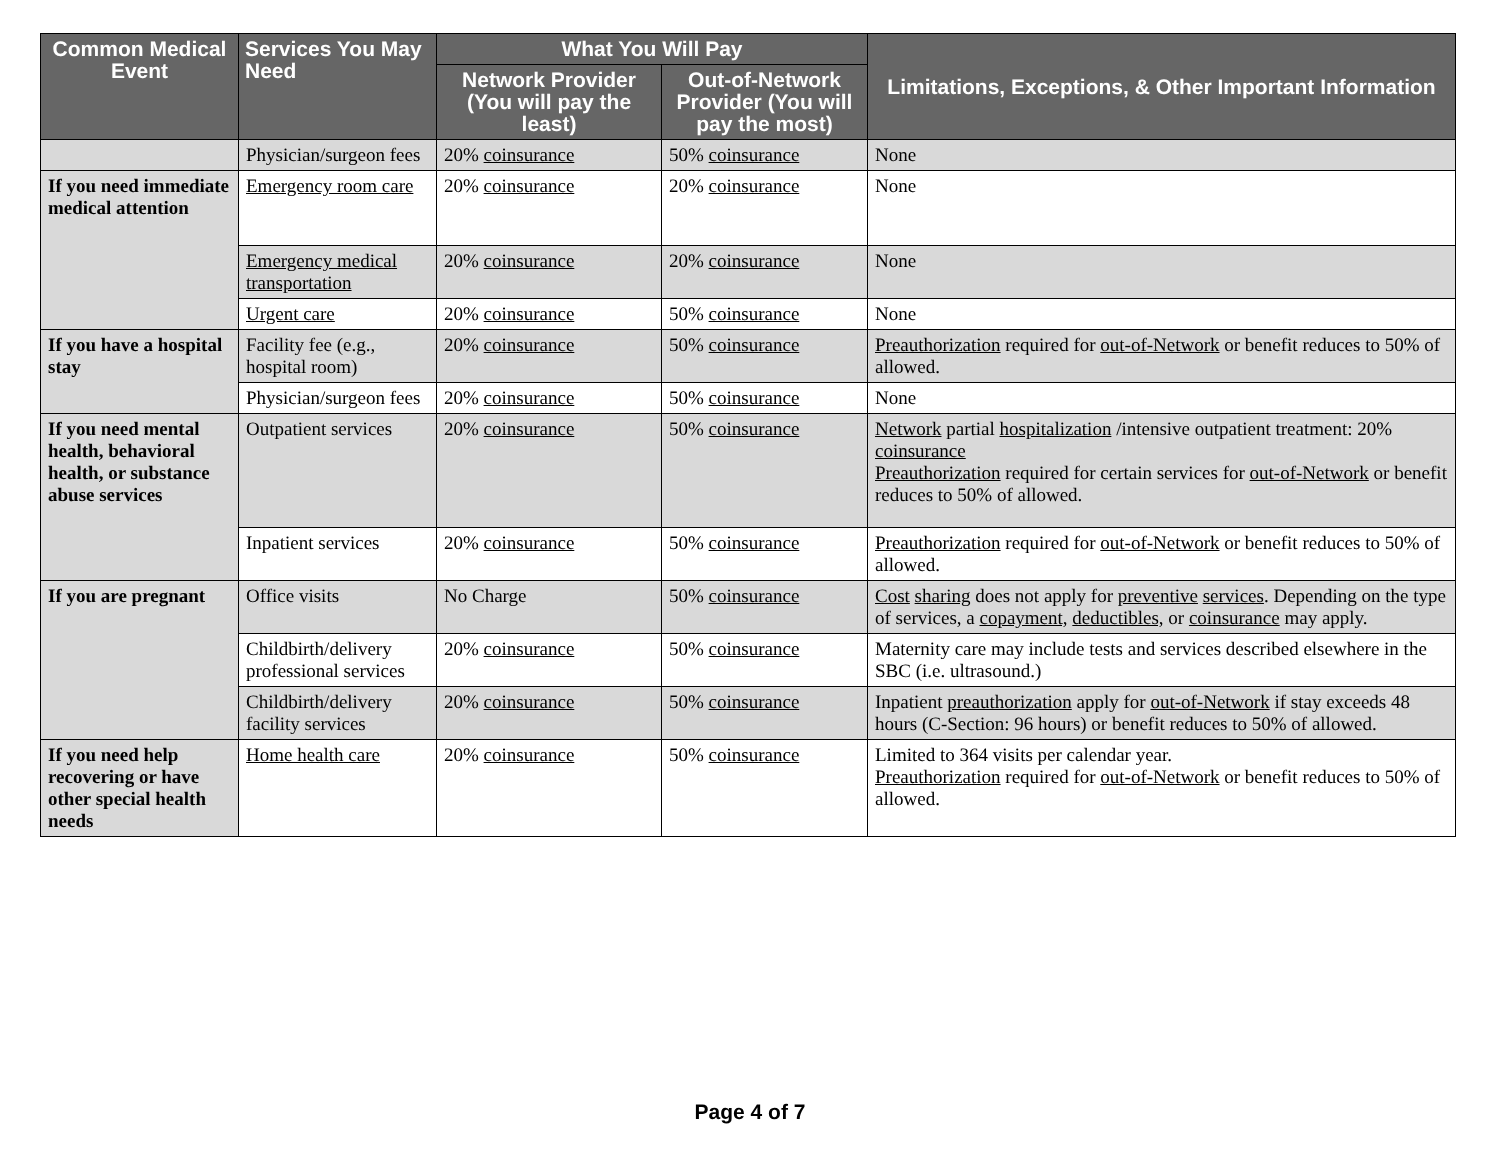| Common Medical Event | Services You May Need | What You Will Pay | | Limitations, Exceptions, & Other Important Information |
| --- | --- | --- | --- | --- |
| | | Network Provider (You will pay the least) | Out-of-Network Provider (You will pay the most) | |
| | Physician/surgeon fees | 20% coinsurance | 50% coinsurance | None |
| If you need immediate medical attention | Emergency room care | 20% coinsurance | 20% coinsurance | None |
| | Emergency medical transportation | 20% coinsurance | 20% coinsurance | None |
| | Urgent care | 20% coinsurance | 50% coinsurance | None |
| If you have a hospital stay | Facility fee (e.g., hospital room) | 20% coinsurance | 50% coinsurance | Preauthorization required for out-of-Network or benefit reduces to 50% of allowed. |
| | Physician/surgeon fees | 20% coinsurance | 50% coinsurance | None |
| If you need mental health, behavioral health, or substance abuse services | Outpatient services | 20% coinsurance | 50% coinsurance | Network partial hospitalization /intensive outpatient treatment: 20% coinsurance Preauthorization required for certain services for out-of-Network or benefit reduces to 50% of allowed. |
| | Inpatient services | 20% coinsurance | 50% coinsurance | Preauthorization required for out-of-Network or benefit reduces to 50% of allowed. |
| If you are pregnant | Office visits | No Charge | 50% coinsurance | Cost sharing does not apply for preventive services . Depending on the type of services, a copayment, deductibles, or coinsurance may apply. |
| | Childbirth/delivery professional services | 20% coinsurance | 50% coinsurance | Maternity care may include tests and services described elsewhere in the SBC (i.e. ultrasound.) |
| | Childbirth/delivery facility services | 20% coinsurance | 50% coinsurance | Inpatient preauthorization apply for out-of-Network if stay exceeds 48 hours (C-Section: 96 hours) or benefit reduces to 50% of allowed. |
| If you need help recovering or have other special health needs | Home health care | 20% coinsurance | 50% coinsurance | Limited to 364 visits per calendar year. Preauthorization required for out-of-Network or benefit reduces to 50% of allowed. |
Page 4 of 7